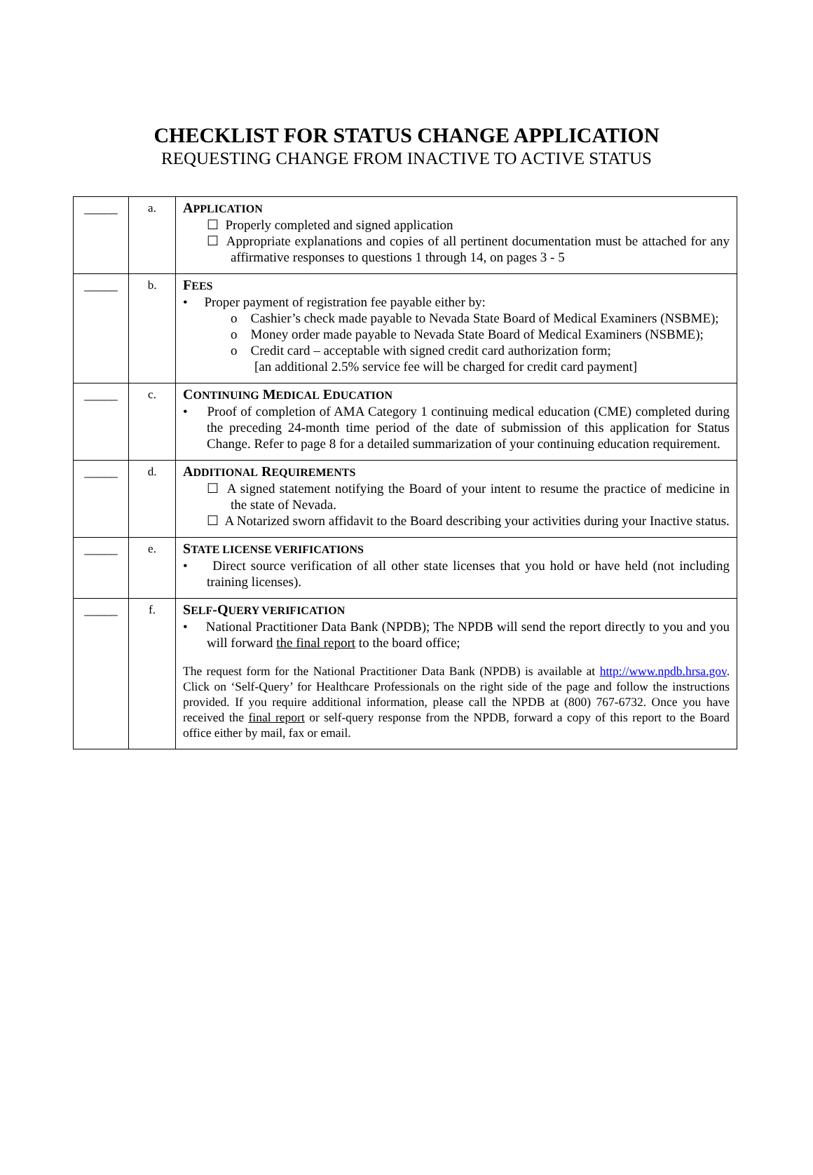CHECKLIST FOR STATUS CHANGE APPLICATION
REQUESTING CHANGE FROM INACTIVE TO ACTIVE STATUS
| _____ | a. | A PPLICATION ☐ Properly completed and signed application ☐ Appropriate explanations and copies of all pertinent documentation must be attached for any affirmative responses to questions 1 through 14, on pages 3 - 5 |
| _____ | b. | F EES • Proper payment of registration fee payable either by: o Cashier’s check made payable to Nevada State Board of Medical Examiners (NSBME); o Money order made payable to Nevada State Board of Medical Examiners (NSBME); o Credit card – acceptable with signed credit card authorization form; [an additional 2.5% service fee will be charged for credit card payment] |
| _____ | c. | C ONTINUING M EDICAL E DUCATION • Proof of completion of AMA Category 1 continuing medical education (CME) completed during the preceding 24-month time period of the date of submission of this application for Status Change. Refer to page 8 for a detailed summarization of your continuing education requirement. |
| _____ | d. | A DDITIONAL R EQUIREMENTS ☐ A signed statement notifying the Board of your intent to resume the practice of medicine in the state of Nevada. ☐ A Notarized sworn affidavit to the Board describing your activities during your Inactive status. |
| _____ | e. | S TATE LICENSE VERIFICATIONS • Direct source verification of all other state licenses that you hold or have held (not including training licenses). |
| _____ | f. | S ELF -Q UERY VERIFICATION • National Practitioner Data Bank (NPDB); The NPDB will send the report directly to you and you will forward the final report to the board office; The request form for the National Practitioner Data Bank (NPDB) is available at http://www.npdb.hrsa.gov . Click on ‘Self-Query’ for Healthcare Professionals on the right side of the page and follow the instructions provided. If you require additional information, please call the NPDB at (800) 767-6732. Once you have received the final report or self-query response from the NPDB, forward a copy of this report to the Board office either by mail, fax or email. |